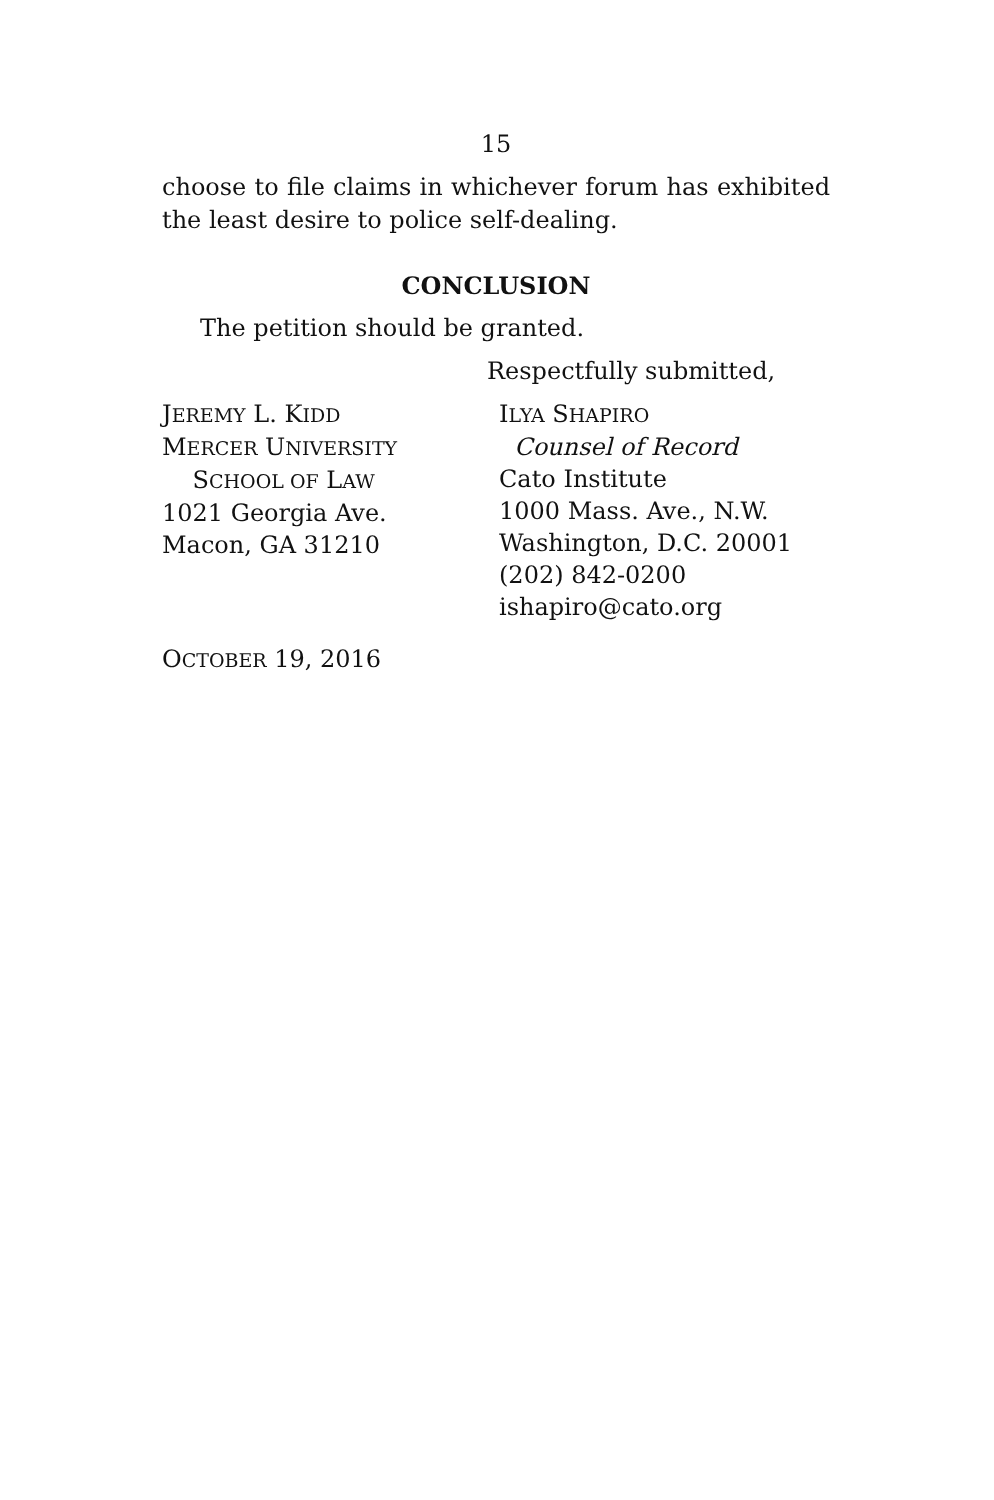15
choose to file claims in whichever forum has exhibited the least desire to police self-dealing.
CONCLUSION
The petition should be granted.
Respectfully submitted,
JEREMY L. KIDD
MERCER UNIVERSITY
SCHOOL OF LAW
1021 Georgia Ave.
Macon, GA 31210
ILYA SHAPIRO
Counsel of Record
Cato Institute
1000 Mass. Ave., N.W.
Washington, D.C. 20001
(202) 842-0200
ishapiro@cato.org
OCTOBER 19, 2016